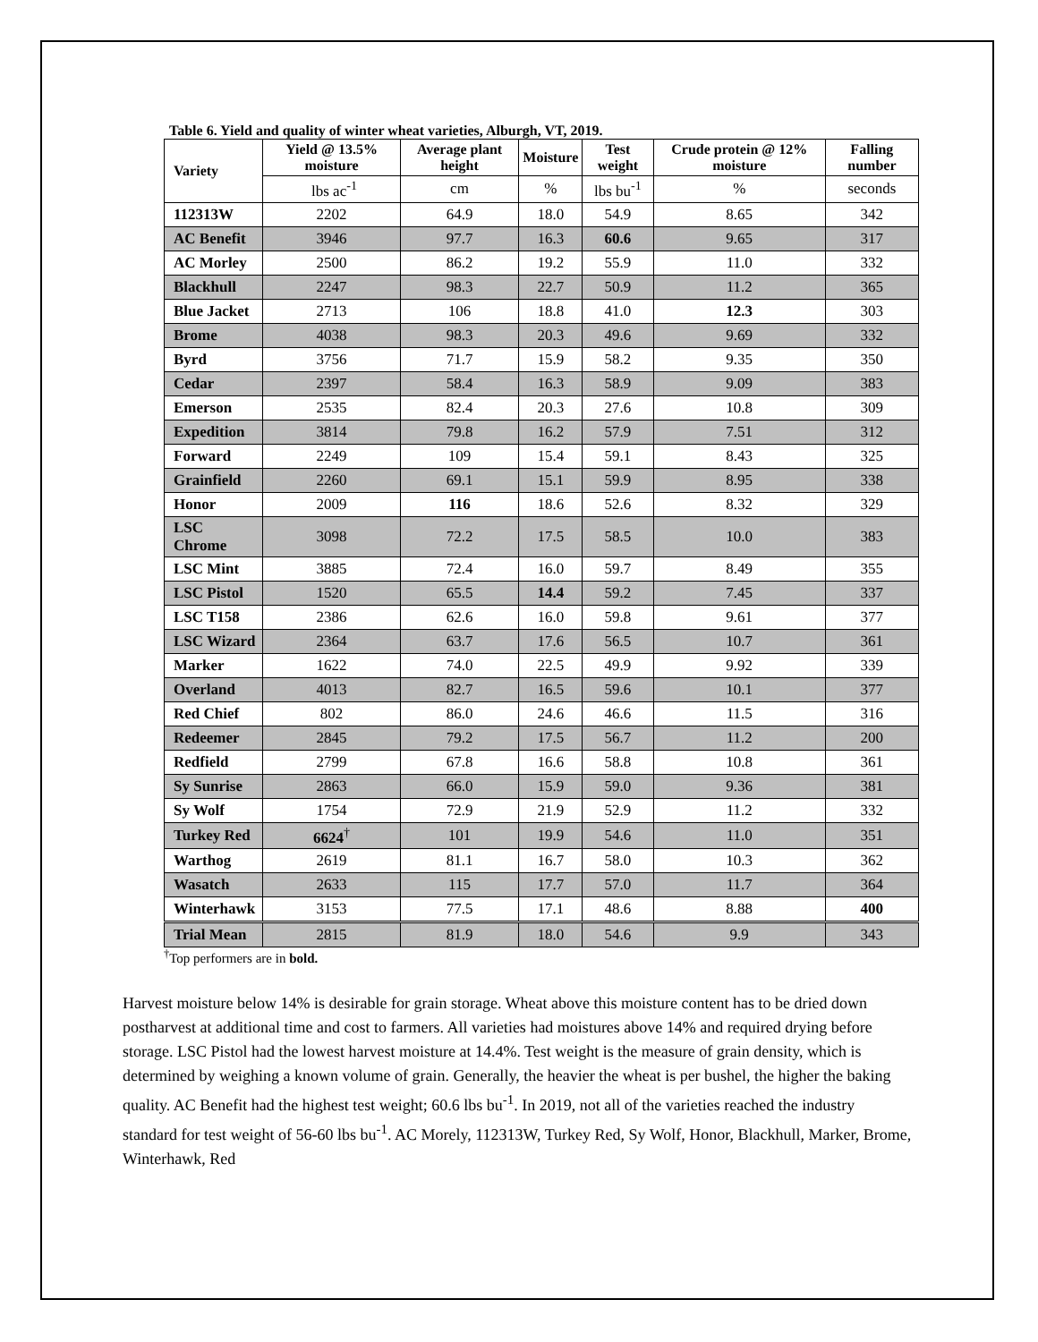Table 6. Yield and quality of winter wheat varieties, Alburgh, VT, 2019.
| Variety | Yield @ 13.5% moisture | Average plant height | Moisture | Test weight | Crude protein @ 12% moisture | Falling number |
| --- | --- | --- | --- | --- | --- | --- |
| | lbs ac<sup>-1</sup> | cm | % | lbs bu<sup>-1</sup> | % | seconds |
| 112313W | 2202 | 64.9 | 18.0 | 54.9 | 8.65 | 342 |
| AC Benefit | 3946 | 97.7 | 16.3 | 60.6 | 9.65 | 317 |
| AC Morley | 2500 | 86.2 | 19.2 | 55.9 | 11.0 | 332 |
| Blackhull | 2247 | 98.3 | 22.7 | 50.9 | 11.2 | 365 |
| Blue Jacket | 2713 | 106 | 18.8 | 41.0 | 12.3 | 303 |
| Brome | 4038 | 98.3 | 20.3 | 49.6 | 9.69 | 332 |
| Byrd | 3756 | 71.7 | 15.9 | 58.2 | 9.35 | 350 |
| Cedar | 2397 | 58.4 | 16.3 | 58.9 | 9.09 | 383 |
| Emerson | 2535 | 82.4 | 20.3 | 27.6 | 10.8 | 309 |
| Expedition | 3814 | 79.8 | 16.2 | 57.9 | 7.51 | 312 |
| Forward | 2249 | 109 | 15.4 | 59.1 | 8.43 | 325 |
| Grainfield | 2260 | 69.1 | 15.1 | 59.9 | 8.95 | 338 |
| Honor | 2009 | 116 | 18.6 | 52.6 | 8.32 | 329 |
| LSC Chrome | 3098 | 72.2 | 17.5 | 58.5 | 10.0 | 383 |
| LSC Mint | 3885 | 72.4 | 16.0 | 59.7 | 8.49 | 355 |
| LSC Pistol | 1520 | 65.5 | 14.4 | 59.2 | 7.45 | 337 |
| LSC T158 | 2386 | 62.6 | 16.0 | 59.8 | 9.61 | 377 |
| LSC Wizard | 2364 | 63.7 | 17.6 | 56.5 | 10.7 | 361 |
| Marker | 1622 | 74.0 | 22.5 | 49.9 | 9.92 | 339 |
| Overland | 4013 | 82.7 | 16.5 | 59.6 | 10.1 | 377 |
| Red Chief | 802 | 86.0 | 24.6 | 46.6 | 11.5 | 316 |
| Redeemer | 2845 | 79.2 | 17.5 | 56.7 | 11.2 | 200 |
| Redfield | 2799 | 67.8 | 16.6 | 58.8 | 10.8 | 361 |
| Sy Sunrise | 2863 | 66.0 | 15.9 | 59.0 | 9.36 | 381 |
| Sy Wolf | 1754 | 72.9 | 21.9 | 52.9 | 11.2 | 332 |
| Turkey Red | 6624<sup>†</sup> | 101 | 19.9 | 54.6 | 11.0 | 351 |
| Warthog | 2619 | 81.1 | 16.7 | 58.0 | 10.3 | 362 |
| Wasatch | 2633 | 115 | 17.7 | 57.0 | 11.7 | 364 |
| Winterhawk | 3153 | 77.5 | 17.1 | 48.6 | 8.88 | 400 |
| Trial Mean | 2815 | 81.9 | 18.0 | 54.6 | 9.9 | 343 |
<sup>†</sup> Top performers are in bold.
Harvest moisture below 14% is desirable for grain storage. Wheat above this moisture content has to be dried down postharvest at additional time and cost to farmers. All varieties had moistures above 14% and required drying before storage. LSC Pistol had the lowest harvest moisture at 14.4%. Test weight is the measure of grain density, which is determined by weighing a known volume of grain. Generally, the heavier the wheat is per bushel, the higher the baking quality. AC Benefit had the highest test weight; 60.6 lbs bu<sup>-1</sup>. In 2019, not all of the varieties reached the industry standard for test weight of 56-60 lbs bu<sup>-1</sup>. AC Morely, 112313W, Turkey Red, Sy Wolf, Honor, Blackhull, Marker, Brome, Winterhawk, Red